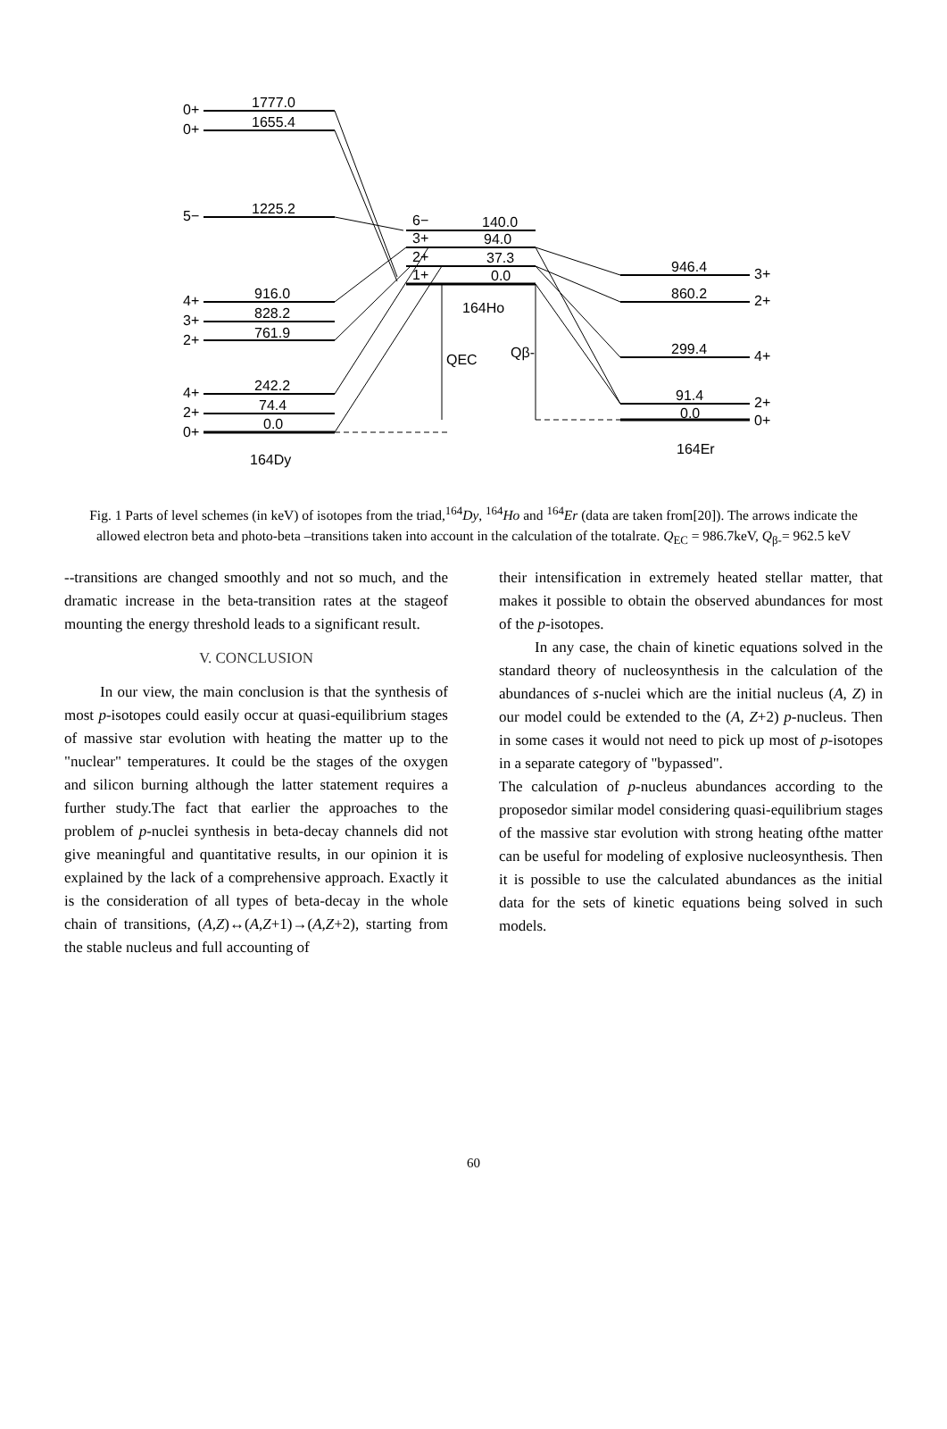0+
1777.0
0+
1655.4
5−
1225.2
4+
916.0
3+
828.2
2+
761.9
4+
242.2
2+
74.4
0+
0.0
164Dy
6−
140.0
3+
94.0
2+
37.3
1+
0.0
164Ho
QEC
Qβ-
946.4
3+
860.2
2+
299.4
4+
91.4
2+
0.0
0+
164Er
Fig. 1 Parts of level schemes (in keV) of isotopes from the triad,<sup>164</sup>Dy, <sup>164</sup>Ho and <sup>164</sup>Er (data are taken from[20]). The arrows indicate the allowed electron beta and photo-beta –transitions taken into account in the calculation of the totalrate. Q<sub>EC</sub> = 986.7keV, Q<sub>β-</sub>= 962.5 keV
--transitions are changed smoothly and not so much, and the dramatic increase in the beta-transition rates at the stageof mounting the energy threshold leads to a significant result.
V. CONCLUSION
In our view, the main conclusion is that the synthesis of most p-isotopes could easily occur at quasi-equilibrium stages of massive star evolution with heating the matter up to the "nuclear" temperatures. It could be the stages of the oxygen and silicon burning although the latter statement requires a further study.The fact that earlier the approaches to the problem of p-nuclei synthesis in beta-decay channels did not give meaningful and quantitative results, in our opinion it is explained by the lack of a comprehensive approach. Exactly it is the consideration of all types of beta-decay in the whole chain of transitions, (A,Z)↔(A,Z+1)→(A,Z+2), starting from the stable nucleus and full accounting of
their intensification in extremely heated stellar matter, that makes it possible to obtain the observed abundances for most of the p-isotopes.
In any case, the chain of kinetic equations solved in the standard theory of nucleosynthesis in the calculation of the abundances of s-nuclei which are the initial nucleus (A, Z) in our model could be extended to the (A, Z+2) p-nucleus. Then in some cases it would not need to pick up most of p-isotopes in a separate category of "bypassed".
The calculation of p-nucleus abundances according to the proposedor similar model considering quasi-equilibrium stages of the massive star evolution with strong heating ofthe matter can be useful for modeling of explosive nucleosynthesis. Then it is possible to use the calculated abundances as the initial data for the sets of kinetic equations being solved in such models.
60